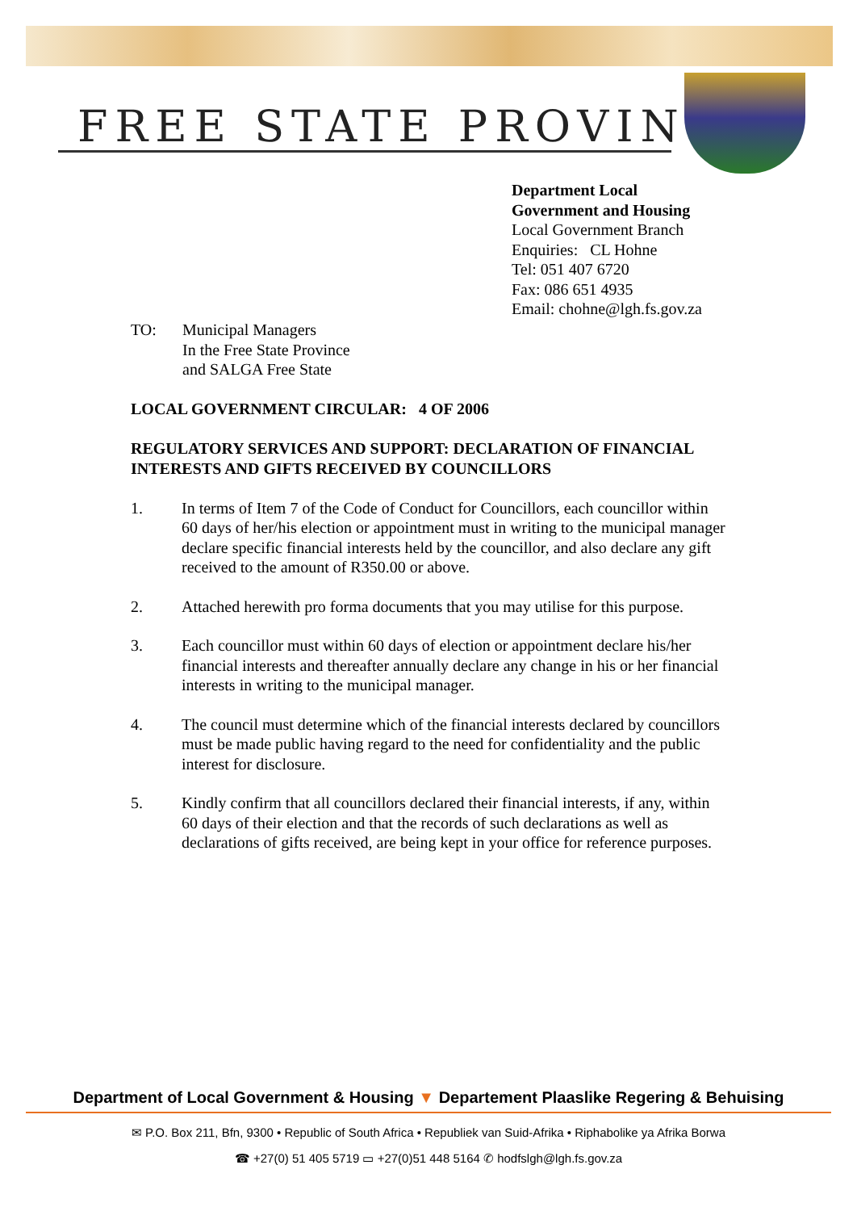FREE STATE PROVINCE
Department Local
Government and Housing
Local Government Branch
Enquiries: CL Hohne
Tel: 051 407 6720
Fax: 086 651 4935
Email: chohne@lgh.fs.gov.za
TO: Municipal Managers
In the Free State Province
and SALGA Free State
LOCAL GOVERNMENT CIRCULAR: 4 OF 2006
REGULATORY SERVICES AND SUPPORT: DECLARATION OF FINANCIAL INTERESTS AND GIFTS RECEIVED BY COUNCILLORS
1. In terms of Item 7 of the Code of Conduct for Councillors, each councillor within 60 days of her/his election or appointment must in writing to the municipal manager declare specific financial interests held by the councillor, and also declare any gift received to the amount of R350.00 or above.
2. Attached herewith pro forma documents that you may utilise for this purpose.
3. Each councillor must within 60 days of election or appointment declare his/her financial interests and thereafter annually declare any change in his or her financial interests in writing to the municipal manager.
4. The council must determine which of the financial interests declared by councillors must be made public having regard to the need for confidentiality and the public interest for disclosure.
5. Kindly confirm that all councillors declared their financial interests, if any, within 60 days of their election and that the records of such declarations as well as declarations of gifts received, are being kept in your office for reference purposes.
Department of Local Government & Housing ▼ Departement Plaaslike Regering & Behuising
✉ P.O. Box 211, Bfn, 9300 • Republic of South Africa • Republiek van Suid-Afrika • Riphabolike ya Afrika Borwa
☎ +27(0) 51 405 5719 ▭ +27(0)51 448 5164 ✆ hodfslgh@lgh.fs.gov.za